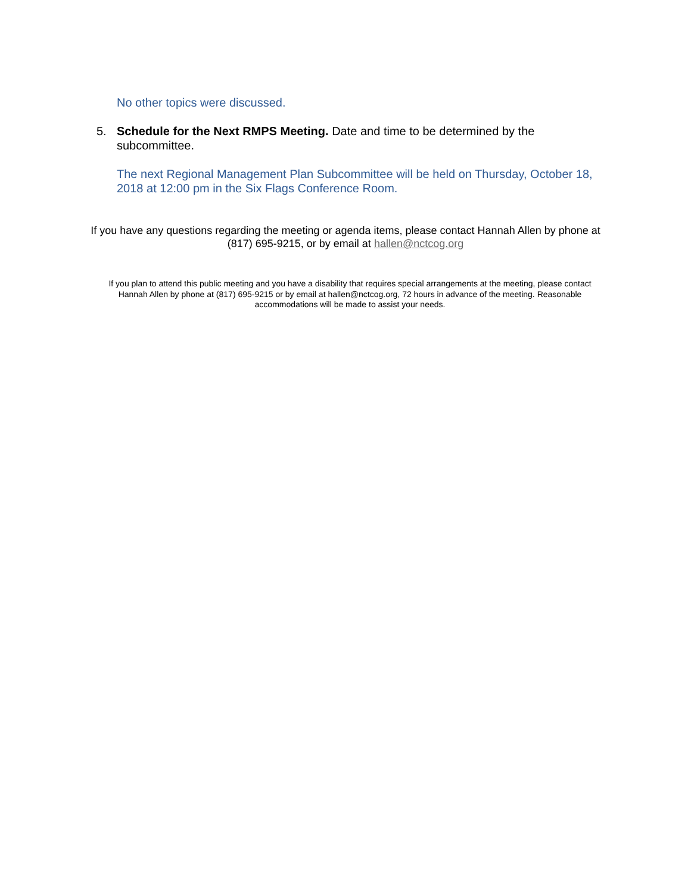No other topics were discussed.
5. Schedule for the Next RMPS Meeting. Date and time to be determined by the subcommittee.
The next Regional Management Plan Subcommittee will be held on Thursday, October 18, 2018 at 12:00 pm in the Six Flags Conference Room.
If you have any questions regarding the meeting or agenda items, please contact Hannah Allen by phone at (817) 695-9215, or by email at hallen@nctcog.org
If you plan to attend this public meeting and you have a disability that requires special arrangements at the meeting, please contact Hannah Allen by phone at (817) 695-9215 or by email at hallen@nctcog.org, 72 hours in advance of the meeting. Reasonable accommodations will be made to assist your needs.